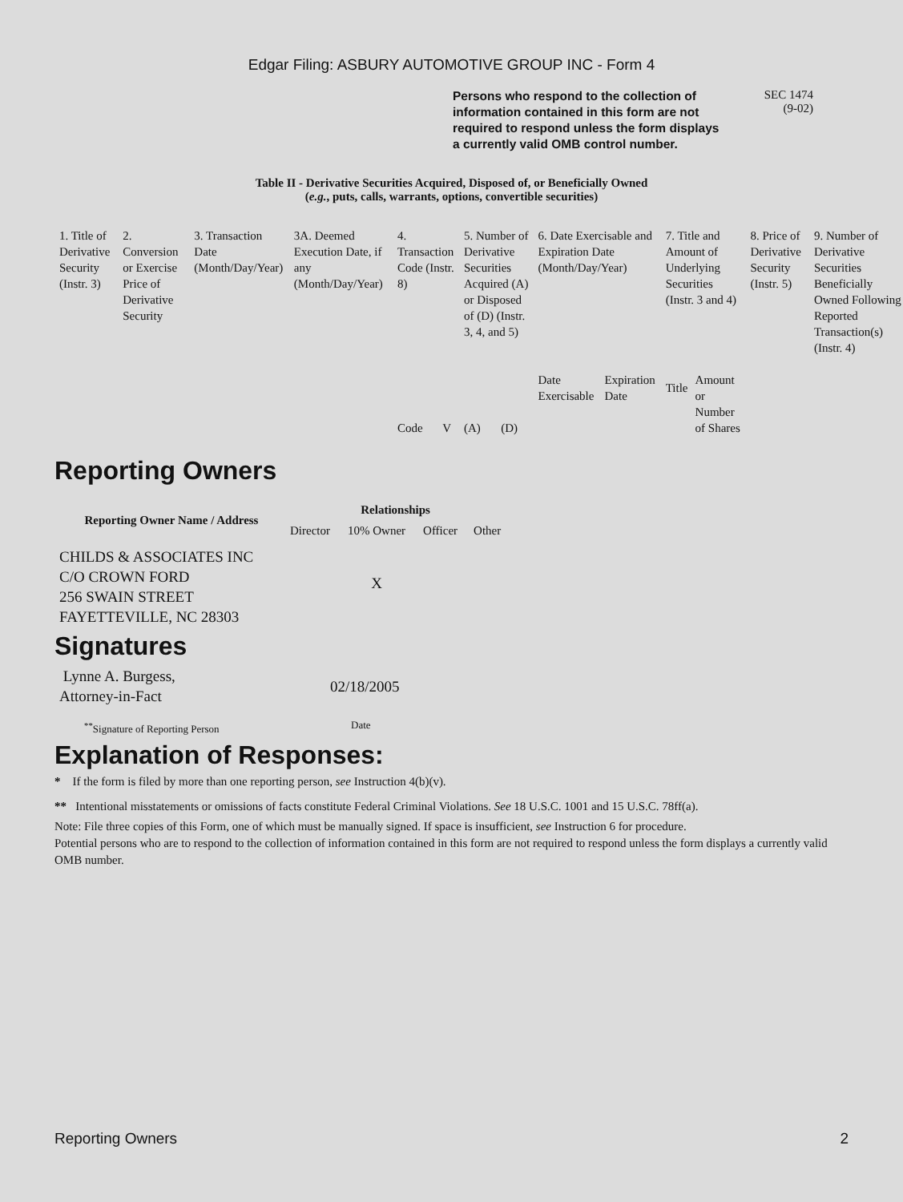Edgar Filing: ASBURY AUTOMOTIVE GROUP INC - Form 4
Persons who respond to the collection of information contained in this form are not required to respond unless the form displays a currently valid OMB control number.
SEC 1474
(9-02)
Table II - Derivative Securities Acquired, Disposed of, or Beneficially Owned
(e.g., puts, calls, warrants, options, convertible securities)
| 1. Title of Derivative Security (Instr. 3) | 2. Conversion or Exercise Price of Derivative Security | 3. Transaction Date (Month/Day/Year) | 3A. Deemed Execution Date, if any (Month/Day/Year) | 4. Transaction Code (Instr. 8) | | 5. Number of Derivative Securities Acquired (A) or Disposed of (D) (Instr. 3, 4, and 5) | | 6. Date Exercisable and Expiration Date (Month/Day/Year) | | 7. Title and Amount of Underlying Securities (Instr. 3 and 4) | | 8. Price of Derivative Security (Instr. 5) | 9. Number of Derivative Securities Beneficially Owned Following Reported Transaction(s) (Instr. 4) |
| | | | | Code | V | (A) | (D) | Date Exercisable | Expiration Date | Title | Amount or Number of Shares | | |
Reporting Owners
| Reporting Owner Name / Address | Relationships | | | |
| --- | --- | --- | --- | --- |
| | Director | 10% Owner | Officer | Other |
| CHILDS & ASSOCIATES INC C/O CROWN FORD 256 SWAIN STREET FAYETTEVILLE, NC 28303 | | X | | |
Signatures
| Lynne A. Burgess, Attorney-in-Fact | 02/18/2005 |
| <sup>**</sup> Signature of Reporting Person | Date |
Explanation of Responses:
* If the form is filed by more than one reporting person, see Instruction 4(b)(v).
** Intentional misstatements or omissions of facts constitute Federal Criminal Violations. See 18 U.S.C. 1001 and 15 U.S.C. 78ff(a).
Note: File three copies of this Form, one of which must be manually signed. If space is insufficient, see Instruction 6 for procedure.
Potential persons who are to respond to the collection of information contained in this form are not required to respond unless the form displays a currently valid OMB number.
Reporting Owners 2